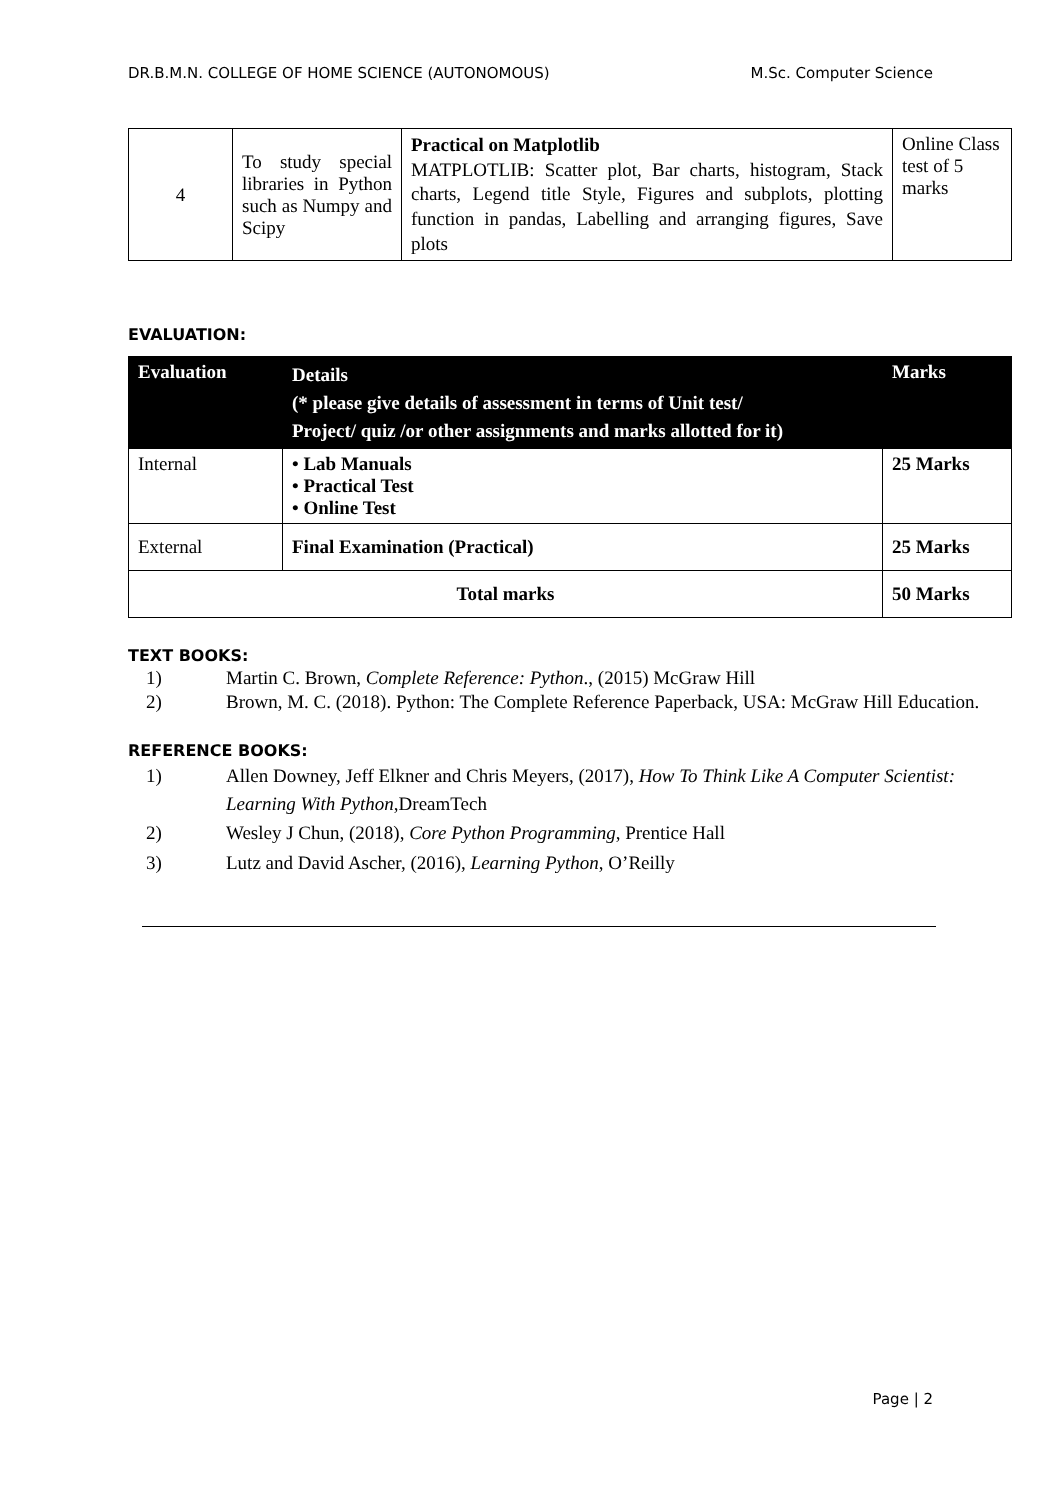DR.B.M.N. COLLEGE OF HOME SCIENCE (AUTONOMOUS) M.Sc. Computer Science
| 4 | To study special libraries in Python such as Numpy and Scipy | Practical on Matplotlib MATPLOTLIB: Scatter plot, Bar charts, histogram, Stack charts, Legend title Style, Figures and subplots, plotting function in pandas, Labelling and arranging figures, Save plots | Online Class test of 5 marks |
EVALUATION:
| Evaluation | Details (* please give details of assessment in terms of Unit test/ Project/ quiz /or other assignments and marks allotted for it) | Marks |
| --- | --- | --- |
| Internal | • Lab Manuals • Practical Test • Online Test | 25 Marks |
| External | Final Examination (Practical) | 25 Marks |
| Total marks | | 50 Marks |
TEXT BOOKS:
1) Martin C. Brown, Complete Reference: Python., (2015) McGraw Hill
2) Brown, M. C. (2018). Python: The Complete Reference Paperback, USA: McGraw Hill Education.
REFERENCE BOOKS:
1) Allen Downey, Jeff Elkner and Chris Meyers, (2017), How To Think Like A Computer Scientist: Learning With Python,DreamTech
2) Wesley J Chun, (2018), Core Python Programming, Prentice Hall
3) Lutz and David Ascher, (2016), Learning Python, O’Reilly
Page | 2